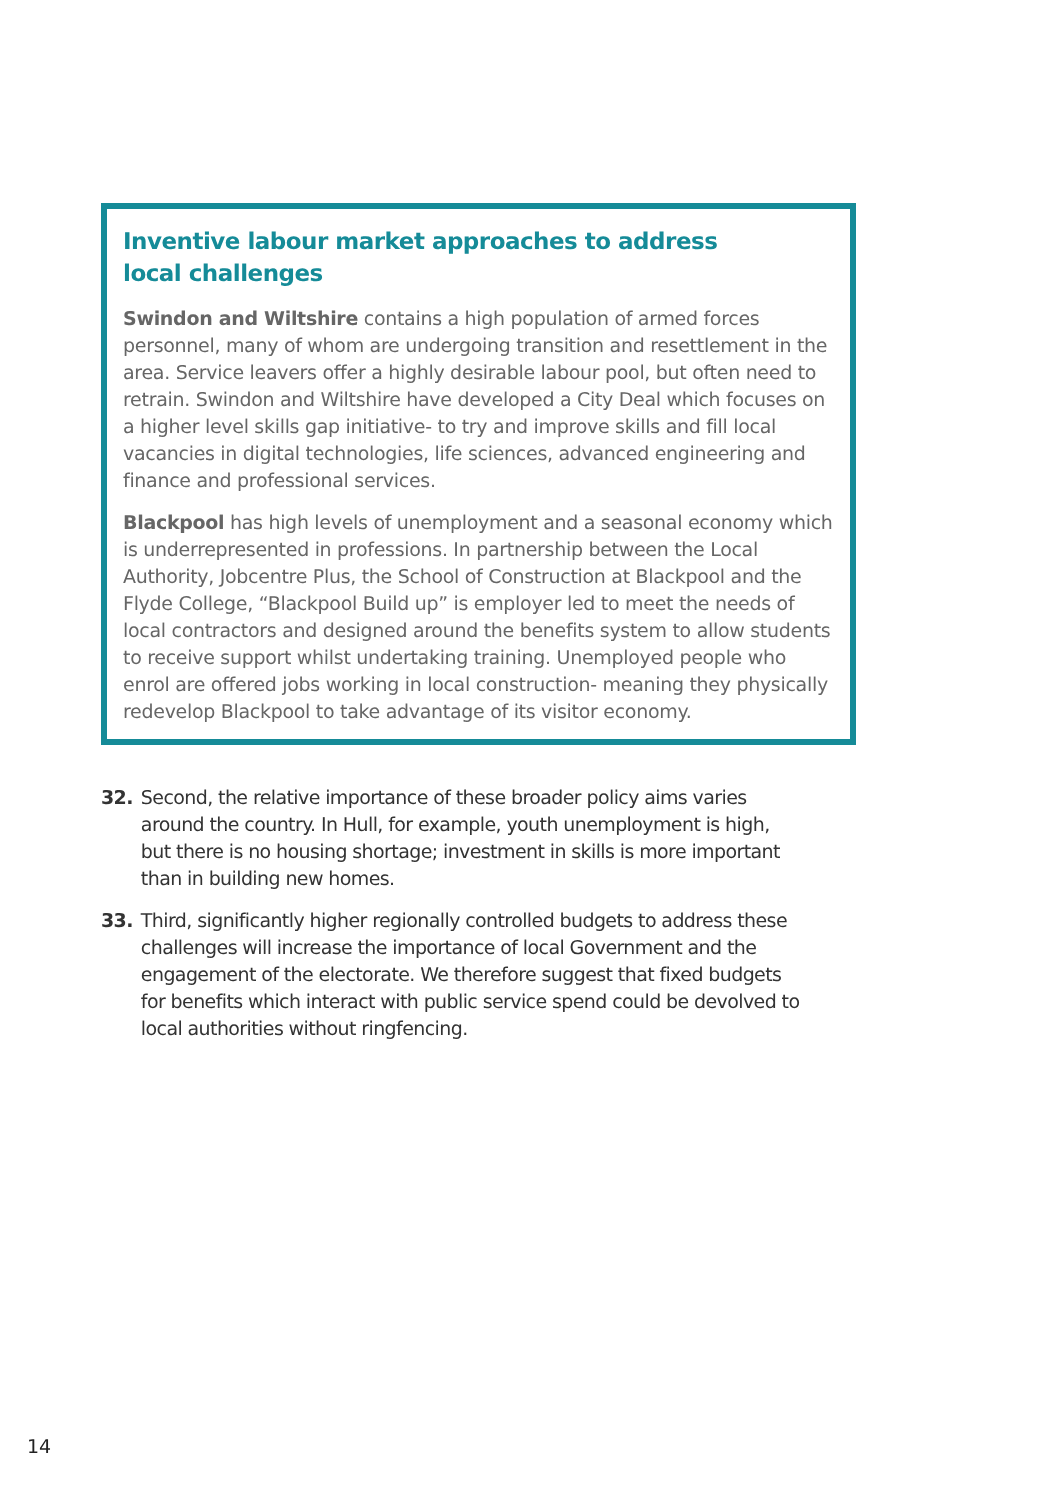Inventive labour market approaches to address
local challenges
Swindon and Wiltshire contains a high population of armed forces personnel, many of whom are undergoing transition and resettlement in the area. Service leavers offer a highly desirable labour pool, but often need to retrain. Swindon and Wiltshire have developed a City Deal which focuses on a higher level skills gap initiative- to try and improve skills and fill local vacancies in digital technologies, life sciences, advanced engineering and finance and professional services.
Blackpool has high levels of unemployment and a seasonal economy which is underrepresented in professions. In partnership between the Local Authority, Jobcentre Plus, the School of Construction at Blackpool and the Flyde College, “Blackpool Build up” is employer led to meet the needs of local contractors and designed around the benefits system to allow students to receive support whilst undertaking training. Unemployed people who enrol are offered jobs working in local construction- meaning they physically redevelop Blackpool to take advantage of its visitor economy.
32. Second, the relative importance of these broader policy aims varies around the country. In Hull, for example, youth unemployment is high, but there is no housing shortage; investment in skills is more important than in building new homes.
33. Third, significantly higher regionally controlled budgets to address these challenges will increase the importance of local Government and the engagement of the electorate. We therefore suggest that fixed budgets for benefits which interact with public service spend could be devolved to local authorities without ringfencing.
14